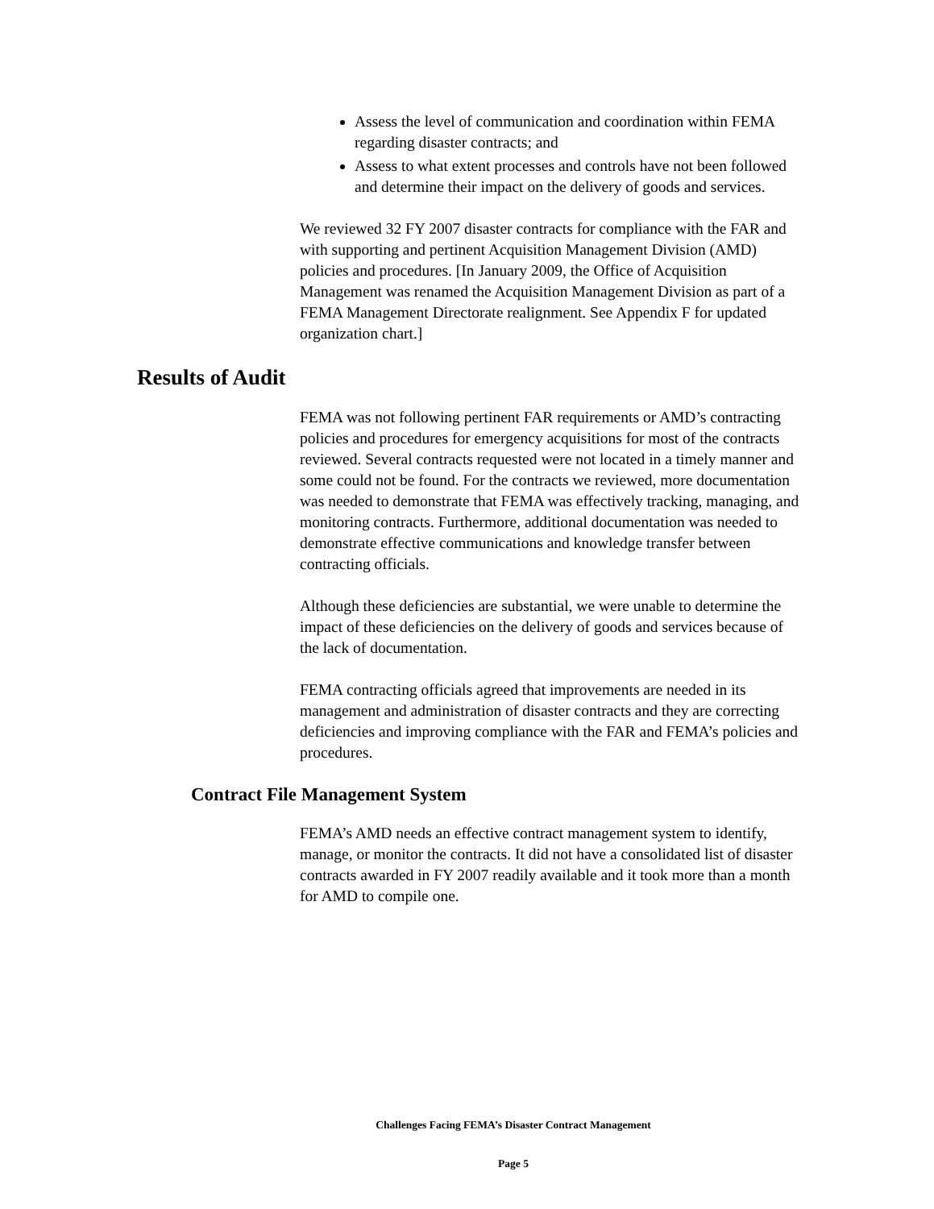Assess the level of communication and coordination within FEMA regarding disaster contracts; and
Assess to what extent processes and controls have not been followed and determine their impact on the delivery of goods and services.
We reviewed 32 FY 2007 disaster contracts for compliance with the FAR and with supporting and pertinent Acquisition Management Division (AMD) policies and procedures. [In January 2009, the Office of Acquisition Management was renamed the Acquisition Management Division as part of a FEMA Management Directorate realignment. See Appendix F for updated organization chart.]
Results of Audit
FEMA was not following pertinent FAR requirements or AMD’s contracting policies and procedures for emergency acquisitions for most of the contracts reviewed. Several contracts requested were not located in a timely manner and some could not be found. For the contracts we reviewed, more documentation was needed to demonstrate that FEMA was effectively tracking, managing, and monitoring contracts. Furthermore, additional documentation was needed to demonstrate effective communications and knowledge transfer between contracting officials.
Although these deficiencies are substantial, we were unable to determine the impact of these deficiencies on the delivery of goods and services because of the lack of documentation.
FEMA contracting officials agreed that improvements are needed in its management and administration of disaster contracts and they are correcting deficiencies and improving compliance with the FAR and FEMA’s policies and procedures.
Contract File Management System
FEMA’s AMD needs an effective contract management system to identify, manage, or monitor the contracts. It did not have a consolidated list of disaster contracts awarded in FY 2007 readily available and it took more than a month for AMD to compile one.
Challenges Facing FEMA’s Disaster Contract Management
Page 5